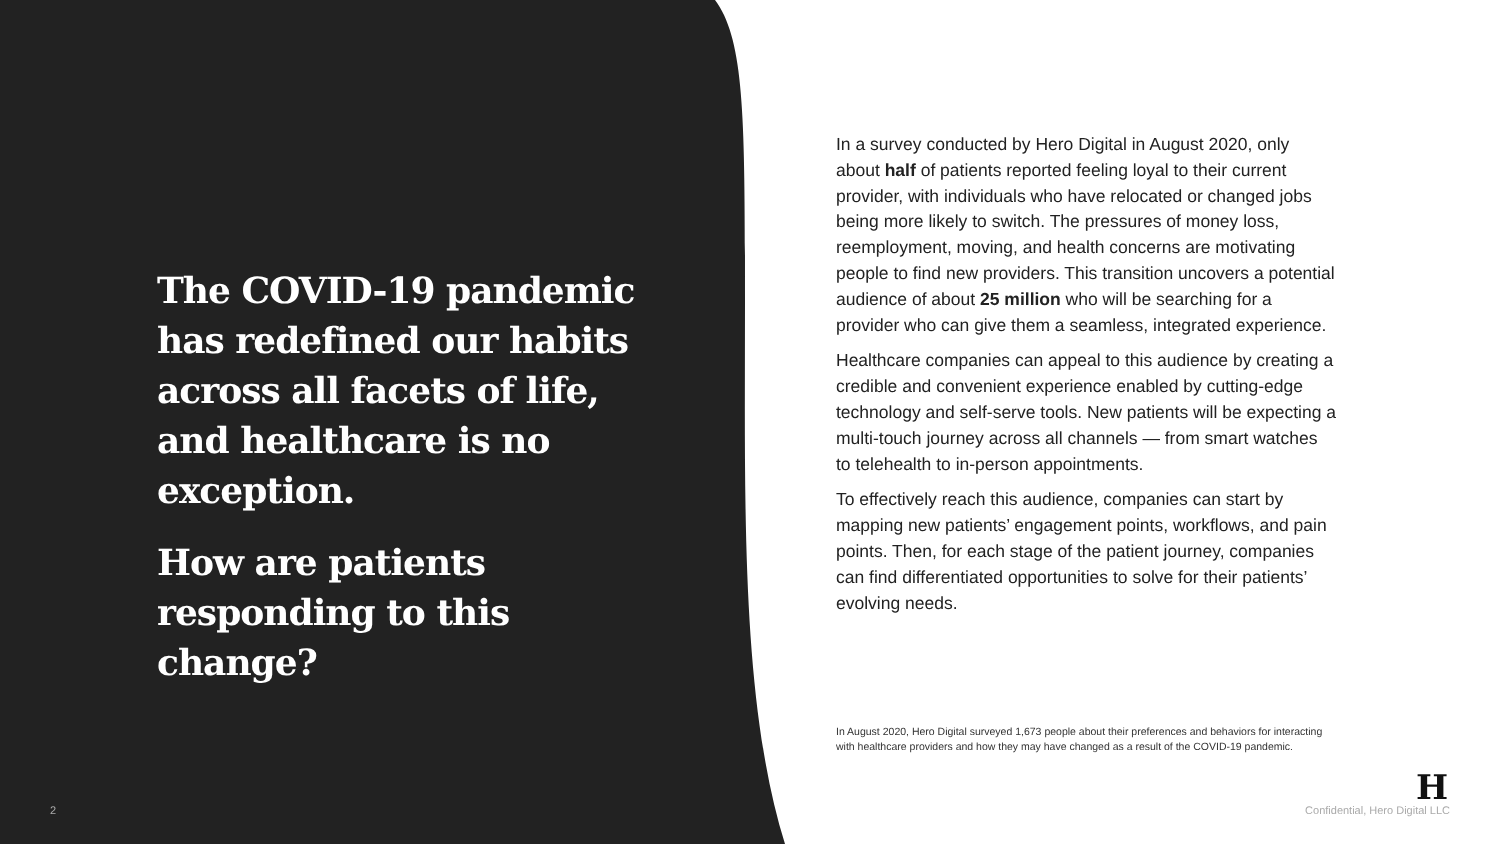The COVID-19 pandemic has redefined our habits across all facets of life, and healthcare is no exception.
How are patients responding to this change?
In a survey conducted by Hero Digital in August 2020, only about half of patients reported feeling loyal to their current provider, with individuals who have relocated or changed jobs being more likely to switch. The pressures of money loss, reemployment, moving, and health concerns are motivating people to find new providers. This transition uncovers a potential audience of about 25 million who will be searching for a provider who can give them a seamless, integrated experience.
Healthcare companies can appeal to this audience by creating a credible and convenient experience enabled by cutting-edge technology and self-serve tools. New patients will be expecting a multi-touch journey across all channels — from smart watches to telehealth to in-person appointments.
To effectively reach this audience, companies can start by mapping new patients’ engagement points, workflows, and pain points. Then, for each stage of the patient journey, companies can find differentiated opportunities to solve for their patients’ evolving needs.
In August 2020, Hero Digital surveyed 1,673 people about their preferences and behaviors for interacting with healthcare providers and how they may have changed as a result of the COVID-19 pandemic.
2
H
Confidential, Hero Digital LLC